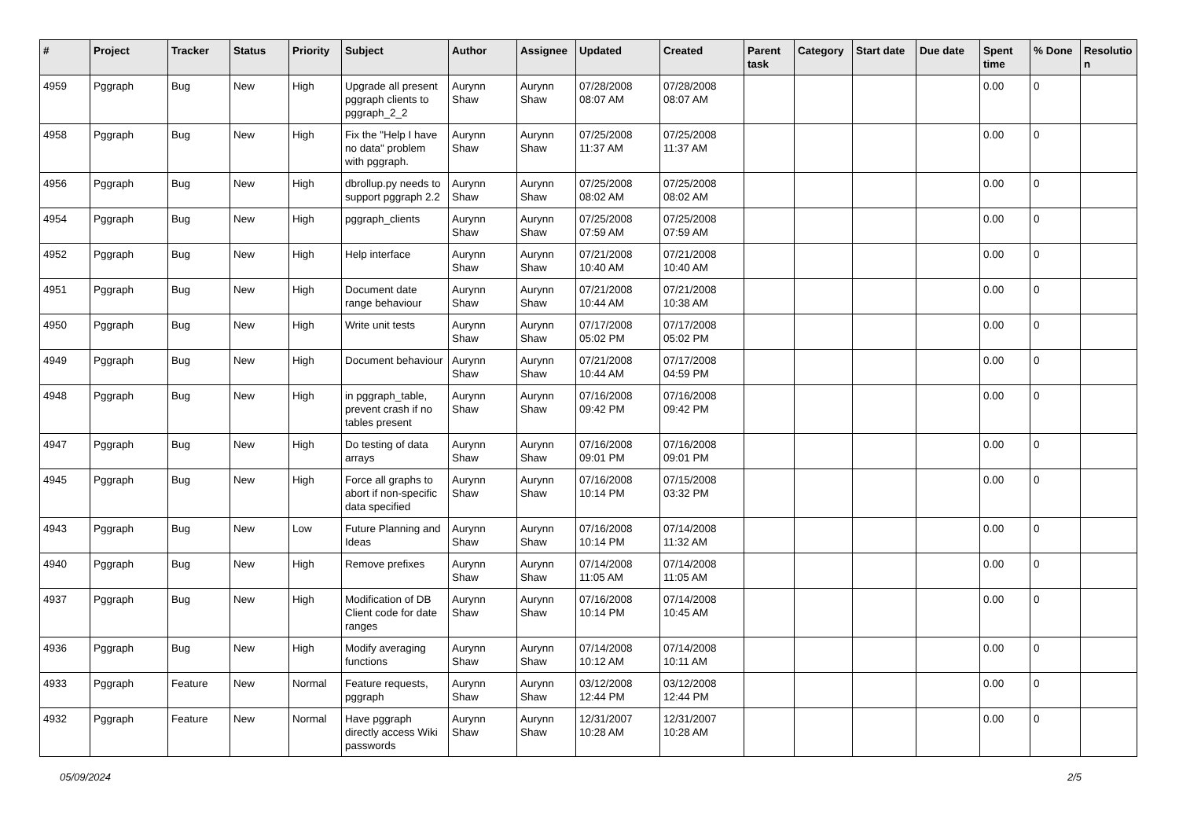| # | Project | Tracker | Status | Priority | Subject | Author | Assignee | Updated | Created | Parent task | Category | Start date | Due date | Spent time | % Done | Resolutio n |
| --- | --- | --- | --- | --- | --- | --- | --- | --- | --- | --- | --- | --- | --- | --- | --- | --- |
| 4959 | Pggraph | Bug | New | High | Upgrade all present pggraph clients to pggraph_2_2 | Aurynn Shaw | Aurynn Shaw | 07/28/2008 08:07 AM | 07/28/2008 08:07 AM | | | | | 0.00 | 0 | |
| 4958 | Pggraph | Bug | New | High | Fix the "Help I have no data" problem with pggraph. | Aurynn Shaw | Aurynn Shaw | 07/25/2008 11:37 AM | 07/25/2008 11:37 AM | | | | | 0.00 | 0 | |
| 4956 | Pggraph | Bug | New | High | dbrollup.py needs to support pggraph 2.2 | Aurynn Shaw | Aurynn Shaw | 07/25/2008 08:02 AM | 07/25/2008 08:02 AM | | | | | 0.00 | 0 | |
| 4954 | Pggraph | Bug | New | High | pggraph_clients | Aurynn Shaw | Aurynn Shaw | 07/25/2008 07:59 AM | 07/25/2008 07:59 AM | | | | | 0.00 | 0 | |
| 4952 | Pggraph | Bug | New | High | Help interface | Aurynn Shaw | Aurynn Shaw | 07/21/2008 10:40 AM | 07/21/2008 10:40 AM | | | | | 0.00 | 0 | |
| 4951 | Pggraph | Bug | New | High | Document date range behaviour | Aurynn Shaw | Aurynn Shaw | 07/21/2008 10:44 AM | 07/21/2008 10:38 AM | | | | | 0.00 | 0 | |
| 4950 | Pggraph | Bug | New | High | Write unit tests | Aurynn Shaw | Aurynn Shaw | 07/17/2008 05:02 PM | 07/17/2008 05:02 PM | | | | | 0.00 | 0 | |
| 4949 | Pggraph | Bug | New | High | Document behaviour | Aurynn Shaw | Aurynn Shaw | 07/21/2008 10:44 AM | 07/17/2008 04:59 PM | | | | | 0.00 | 0 | |
| 4948 | Pggraph | Bug | New | High | in pggraph_table, prevent crash if no tables present | Aurynn Shaw | Aurynn Shaw | 07/16/2008 09:42 PM | 07/16/2008 09:42 PM | | | | | 0.00 | 0 | |
| 4947 | Pggraph | Bug | New | High | Do testing of data arrays | Aurynn Shaw | Aurynn Shaw | 07/16/2008 09:01 PM | 07/16/2008 09:01 PM | | | | | 0.00 | 0 | |
| 4945 | Pggraph | Bug | New | High | Force all graphs to abort if non-specific data specified | Aurynn Shaw | Aurynn Shaw | 07/16/2008 10:14 PM | 07/15/2008 03:32 PM | | | | | 0.00 | 0 | |
| 4943 | Pggraph | Bug | New | Low | Future Planning and Ideas | Aurynn Shaw | Aurynn Shaw | 07/16/2008 10:14 PM | 07/14/2008 11:32 AM | | | | | 0.00 | 0 | |
| 4940 | Pggraph | Bug | New | High | Remove prefixes | Aurynn Shaw | Aurynn Shaw | 07/14/2008 11:05 AM | 07/14/2008 11:05 AM | | | | | 0.00 | 0 | |
| 4937 | Pggraph | Bug | New | High | Modification of DB Client code for date ranges | Aurynn Shaw | Aurynn Shaw | 07/16/2008 10:14 PM | 07/14/2008 10:45 AM | | | | | 0.00 | 0 | |
| 4936 | Pggraph | Bug | New | High | Modify averaging functions | Aurynn Shaw | Aurynn Shaw | 07/14/2008 10:12 AM | 07/14/2008 10:11 AM | | | | | 0.00 | 0 | |
| 4933 | Pggraph | Feature | New | Normal | Feature requests, pggraph | Aurynn Shaw | Aurynn Shaw | 03/12/2008 12:44 PM | 03/12/2008 12:44 PM | | | | | 0.00 | 0 | |
| 4932 | Pggraph | Feature | New | Normal | Have pggraph directly access Wiki passwords | Aurynn Shaw | Aurynn Shaw | 12/31/2007 10:28 AM | 12/31/2007 10:28 AM | | | | | 0.00 | 0 | |
05/09/2024 2/5